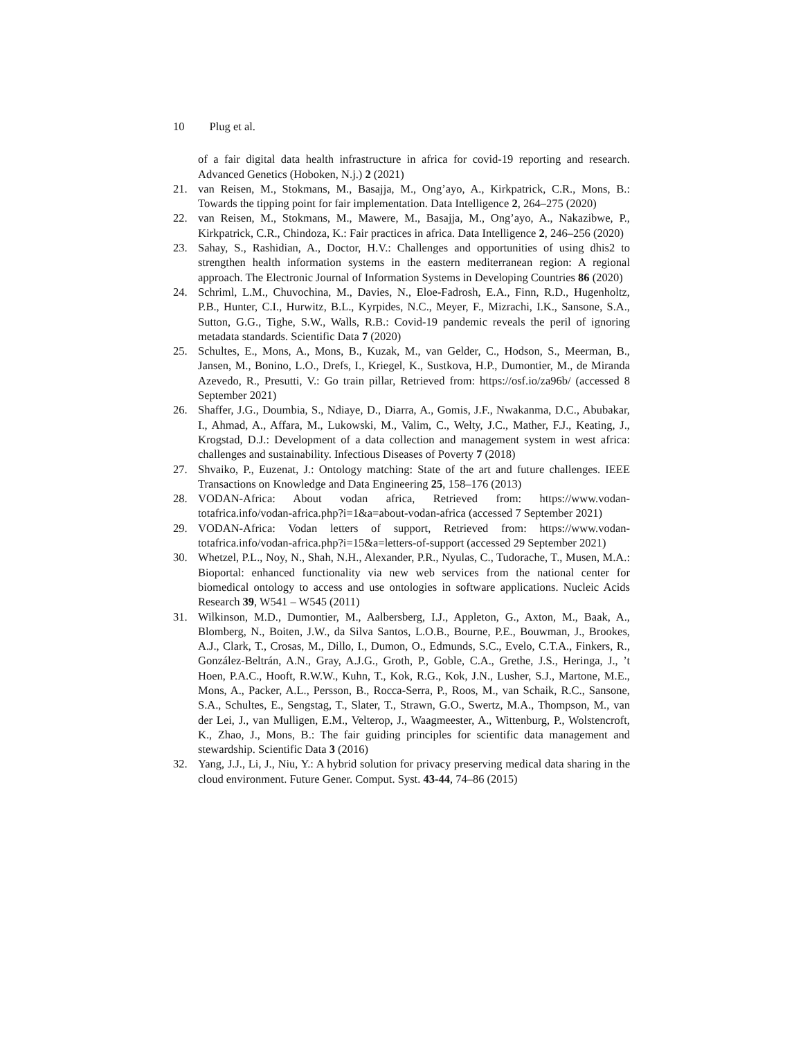10 Plug et al.
of a fair digital data health infrastructure in africa for covid-19 reporting and research. Advanced Genetics (Hoboken, N.j.) 2 (2021)
21. van Reisen, M., Stokmans, M., Basajja, M., Ong’ayo, A., Kirkpatrick, C.R., Mons, B.: Towards the tipping point for fair implementation. Data Intelligence 2, 264–275 (2020)
22. van Reisen, M., Stokmans, M., Mawere, M., Basajja, M., Ong’ayo, A., Nakazibwe, P., Kirkpatrick, C.R., Chindoza, K.: Fair practices in africa. Data Intelligence 2, 246–256 (2020)
23. Sahay, S., Rashidian, A., Doctor, H.V.: Challenges and opportunities of using dhis2 to strengthen health information systems in the eastern mediterranean region: A regional approach. The Electronic Journal of Information Systems in Developing Countries 86 (2020)
24. Schriml, L.M., Chuvochina, M., Davies, N., Eloe-Fadrosh, E.A., Finn, R.D., Hugenholtz, P.B., Hunter, C.I., Hurwitz, B.L., Kyrpides, N.C., Meyer, F., Mizrachi, I.K., Sansone, S.A., Sutton, G.G., Tighe, S.W., Walls, R.B.: Covid-19 pandemic reveals the peril of ignoring metadata standards. Scientific Data 7 (2020)
25. Schultes, E., Mons, A., Mons, B., Kuzak, M., van Gelder, C., Hodson, S., Meerman, B., Jansen, M., Bonino, L.O., Drefs, I., Kriegel, K., Sustkova, H.P., Dumontier, M., de Miranda Azevedo, R., Presutti, V.: Go train pillar, Retrieved from: https://osf.io/za96b/ (accessed 8 September 2021)
26. Shaffer, J.G., Doumbia, S., Ndiaye, D., Diarra, A., Gomis, J.F., Nwakanma, D.C., Abubakar, I., Ahmad, A., Affara, M., Lukowski, M., Valim, C., Welty, J.C., Mather, F.J., Keating, J., Krogstad, D.J.: Development of a data collection and management system in west africa: challenges and sustainability. Infectious Diseases of Poverty 7 (2018)
27. Shvaiko, P., Euzenat, J.: Ontology matching: State of the art and future challenges. IEEE Transactions on Knowledge and Data Engineering 25, 158–176 (2013)
28. VODAN-Africa: About vodan africa, Retrieved from: https://www.vodan-totafrica.info/vodan-africa.php?i=1&a=about-vodan-africa (accessed 7 September 2021)
29. VODAN-Africa: Vodan letters of support, Retrieved from: https://www.vodan-totafrica.info/vodan-africa.php?i=15&a=letters-of-support (accessed 29 September 2021)
30. Whetzel, P.L., Noy, N., Shah, N.H., Alexander, P.R., Nyulas, C., Tudorache, T., Musen, M.A.: Bioportal: enhanced functionality via new web services from the national center for biomedical ontology to access and use ontologies in software applications. Nucleic Acids Research 39, W541 – W545 (2011)
31. Wilkinson, M.D., Dumontier, M., Aalbersberg, I.J., Appleton, G., Axton, M., Baak, A., Blomberg, N., Boiten, J.W., da Silva Santos, L.O.B., Bourne, P.E., Bouwman, J., Brookes, A.J., Clark, T., Crosas, M., Dillo, I., Dumon, O., Edmunds, S.C., Evelo, C.T.A., Finkers, R., González-Beltrán, A.N., Gray, A.J.G., Groth, P., Goble, C.A., Grethe, J.S., Heringa, J., ’t Hoen, P.A.C., Hooft, R.W.W., Kuhn, T., Kok, R.G., Kok, J.N., Lusher, S.J., Martone, M.E., Mons, A., Packer, A.L., Persson, B., Rocca-Serra, P., Roos, M., van Schaik, R.C., Sansone, S.A., Schultes, E., Sengstag, T., Slater, T., Strawn, G.O., Swertz, M.A., Thompson, M., van der Lei, J., van Mulligen, E.M., Velterop, J., Waagmeester, A., Wittenburg, P., Wolstencroft, K., Zhao, J., Mons, B.: The fair guiding principles for scientific data management and stewardship. Scientific Data 3 (2016)
32. Yang, J.J., Li, J., Niu, Y.: A hybrid solution for privacy preserving medical data sharing in the cloud environment. Future Gener. Comput. Syst. 43-44, 74–86 (2015)